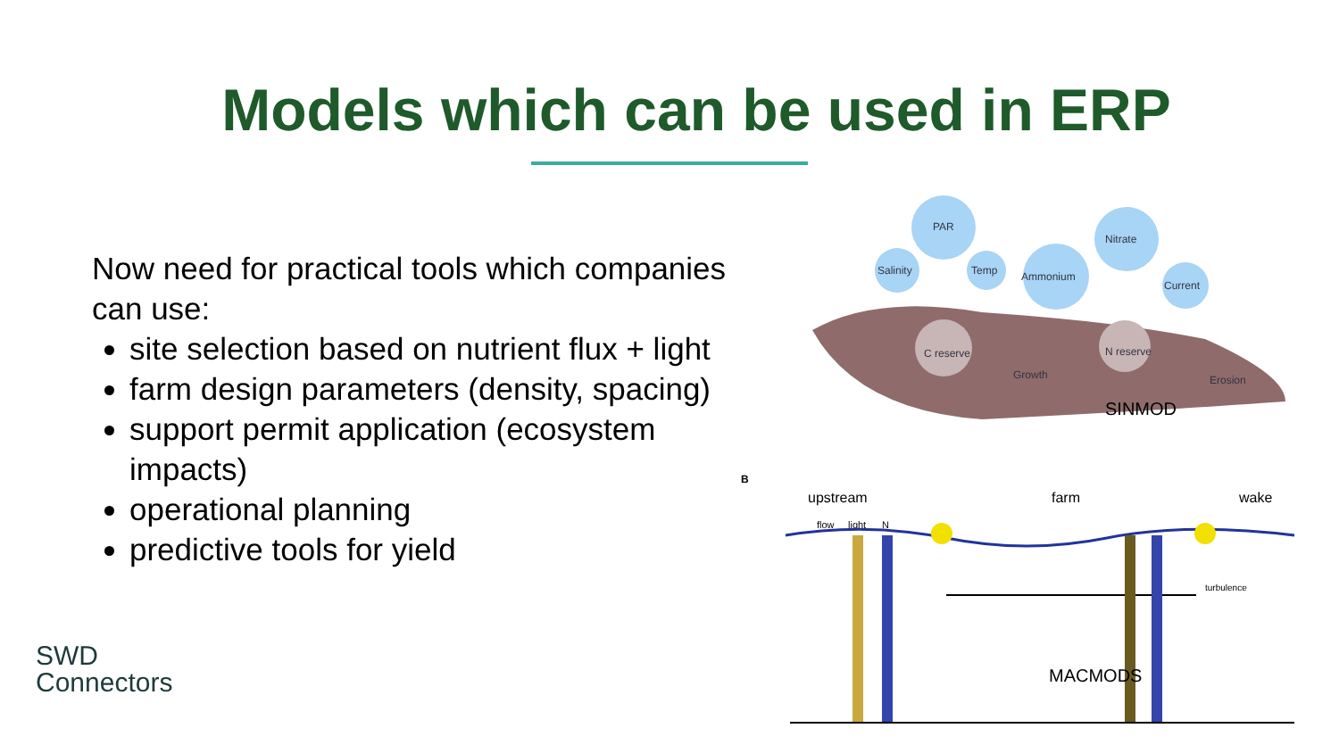Models which can be used in ERP
Now need for practical tools which companies can use:
site selection based on nutrient flux + light
farm design parameters (density, spacing)
support permit application (ecosystem impacts)
operational planning
predictive tools for yield
PAR
Salinity
Temp
Ammonium
Nitrate
Current
C reserve
N reserve
Growth
Erosion
SINMOD
B
upstream
farm
wake
flow
light
N
MACMODS
turbulence
SWD
Connectors